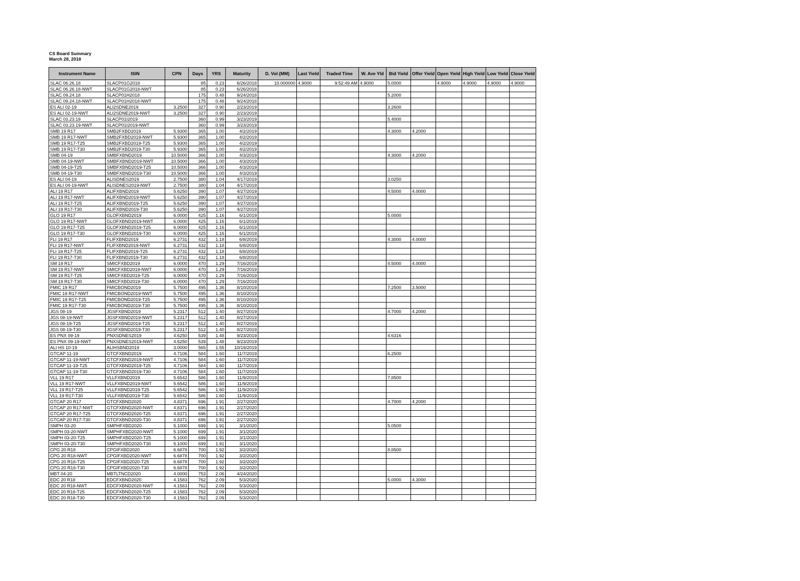CS Board Summary
March 28, 2018
| Instrument Name | ISIN | CPN | Days | YRS | Maturity | D. Vol (MM) | Last Yield | Traded Time | W. Ave Yld | Bid Yield | Offer Yield | Open Yield | High Yield | Low Yield | Close Yield |
| --- | --- | --- | --- | --- | --- | --- | --- | --- | --- | --- | --- | --- | --- | --- | --- |
| SLAC 06.26.18 | SLACP01G2018 | | 85 | 0.23 | 6/26/2018 | 10.000000 | 4.9000 | 9:52:49 AM | 4.9000 | 5.0000 | | 4.9000 | 4.9000 | 4.9000 | 4.9000 |
| SLAC 06.26.18-NWT | SLACP01G2018-NWT | | 85 | 0.23 | 6/26/2018 | | | | | | | | | | |
| SLAC 09.24.18 | SLACP01H2018 | | 175 | 0.48 | 9/24/2018 | | | | | 5.2000 | | | | | |
| SLAC 09.24.18-NWT | SLACP01H2018-NWT | | 175 | 0.48 | 9/24/2018 | | | | | | | | | | |
| ES ALI 02-19 | ALI2SDNE2019 | 3.2500 | 327 | 0.90 | 2/23/2019 | | | | | 3.2600 | | | | | |
| ES ALI 02-19-NWT | ALI2SDNE2019-NWT | 3.2500 | 327 | 0.90 | 2/23/2019 | | | | | | | | | | |
| SLAC 03.23.19 | SLACP01I2019 | | 360 | 0.99 | 3/23/2019 | | | | | 5.4000 | | | | | |
| SLAC 03.23.19-NWT | SLACP01I2019-NWT | | 360 | 0.99 | 3/23/2019 | | | | | | | | | | |
| SMB 19 R17 | SMB2FXBD2019 | 5.9300 | 365 | 1.00 | 4/2/2019 | | | | | 4.3000 | 4.2000 | | | | |
| SMB 19 R17-NWT | SMB2FXBD2019-NWT | 5.9300 | 365 | 1.00 | 4/2/2019 | | | | | | | | | | |
| SMB 19 R17-T25 | SMB2FXBD2019-T25 | 5.9300 | 365 | 1.00 | 4/2/2019 | | | | | | | | | | |
| SMB 19 R17-T30 | SMB2FXBD2019-T30 | 5.9300 | 365 | 1.00 | 4/2/2019 | | | | | | | | | | |
| SMB 04-19 | SMBFXBND2019 | 10.5000 | 366 | 1.00 | 4/3/2019 | | | | | 4.3000 | 4.2000 | | | | |
| SMB 04-19-NWT | SMBFXBND2019-NWT | 10.5000 | 366 | 1.00 | 4/3/2019 | | | | | | | | | | |
| SMB 04-19-T25 | SMBFXBND2019-T25 | 10.5000 | 366 | 1.00 | 4/3/2019 | | | | | | | | | | |
| SMB 04-19-T30 | SMBFXBND2019-T30 | 10.5000 | 366 | 1.00 | 4/3/2019 | | | | | | | | | | |
| ES ALI 04-19 | ALISDNES2019 | 2.7500 | 380 | 1.04 | 4/17/2019 | | | | | 3.0250 | | | | | |
| ES ALI 04-19-NWT | ALISDNES2019-NWT | 2.7500 | 380 | 1.04 | 4/17/2019 | | | | | | | | | | |
| ALI 19 R17 | ALIFXBND2019 | 5.6250 | 390 | 1.07 | 4/27/2019 | | | | | 4.5000 | 4.0000 | | | | |
| ALI 19 R17-NWT | ALIFXBND2019-NWT | 5.6250 | 390 | 1.07 | 4/27/2019 | | | | | | | | | | |
| ALI 19 R17-T25 | ALIFXBND2019-T25 | 5.6250 | 390 | 1.07 | 4/27/2019 | | | | | | | | | | |
| ALI 19 R17-T30 | ALIFXBND2019-T30 | 5.6250 | 390 | 1.07 | 4/27/2019 | | | | | | | | | | |
| GLO 19 R17 | GLOFXBND2019 | 6.0000 | 425 | 1.16 | 6/1/2019 | | | | | 5.0000 | | | | | |
| GLO 19 R17-NWT | GLOFXBND2019-NWT | 6.0000 | 425 | 1.16 | 6/1/2019 | | | | | | | | | | |
| GLO 19 R17-T25 | GLOFXBND2019-T25 | 6.0000 | 425 | 1.16 | 6/1/2019 | | | | | | | | | | |
| GLO 19 R17-T30 | GLOFXBND2019-T30 | 6.0000 | 425 | 1.16 | 6/1/2019 | | | | | | | | | | |
| FLI 19 R17 | FLIFXBND2019 | 6.2731 | 432 | 1.18 | 6/8/2019 | | | | | 4.3000 | 4.0000 | | | | |
| FLI 19 R17-NWT | FLIFXBND2019-NWT | 6.2731 | 432 | 1.18 | 6/8/2019 | | | | | | | | | | |
| FLI 19 R17-T25 | FLIFXBND2019-T25 | 6.2731 | 432 | 1.18 | 6/8/2019 | | | | | | | | | | |
| FLI 19 R17-T30 | FLIFXBND2019-T30 | 6.2731 | 432 | 1.18 | 6/8/2019 | | | | | | | | | | |
| SM 19 R17 | SMICFXBD2019 | 6.0000 | 470 | 1.29 | 7/16/2019 | | | | | 4.5000 | 4.0000 | | | | |
| SM 19 R17-NWT | SMICFXBD2019-NWT | 6.0000 | 470 | 1.29 | 7/16/2019 | | | | | | | | | | |
| SM 19 R17-T25 | SMICFXBD2019-T25 | 6.0000 | 470 | 1.29 | 7/16/2019 | | | | | | | | | | |
| SM 19 R17-T30 | SMICFXBD2019-T30 | 6.0000 | 470 | 1.29 | 7/16/2019 | | | | | | | | | | |
| FMIC 19 R17 | FMICBOND2019 | 5.7500 | 495 | 1.36 | 8/10/2019 | | | | | 7.2500 | 3.5000 | | | | |
| FMIC 19 R17-NWT | FMICBOND2019-NWT | 5.7500 | 495 | 1.36 | 8/10/2019 | | | | | | | | | | |
| FMIC 19 R17-T25 | FMICBOND2019-T25 | 5.7500 | 495 | 1.36 | 8/10/2019 | | | | | | | | | | |
| FMIC 19 R17-T30 | FMICBOND2019-T30 | 5.7500 | 495 | 1.36 | 8/10/2019 | | | | | | | | | | |
| JGS 08-19 | JGSFXBND2019 | 5.2317 | 512 | 1.40 | 8/27/2019 | | | | | 4.7000 | 4.2000 | | | | |
| JGS 08-19-NWT | JGSFXBND2019-NWT | 5.2317 | 512 | 1.40 | 8/27/2019 | | | | | | | | | | |
| JGS 08-19-T25 | JGSFXBND2019-T25 | 5.2317 | 512 | 1.40 | 8/27/2019 | | | | | | | | | | |
| JGS 08-19-T30 | JGSFXBND2019-T30 | 5.2317 | 512 | 1.40 | 8/27/2019 | | | | | | | | | | |
| ES PNX 09-19 | PNXSDNES2019 | 4.6250 | 539 | 1.48 | 9/23/2019 | | | | | 4.6316 | | | | | |
| ES PNX 09-19-NWT | PNXSDNES2019-NWT | 4.6250 | 539 | 1.48 | 9/23/2019 | | | | | | | | | | |
| ALI HS 10-19 | ALIHSBND2019 | 3.0000 | 565 | 1.55 | 10/19/2019 | | | | | | | | | | |
| GTCAP 11-19 | GTCFXBND2019 | 4.7106 | 584 | 1.60 | 11/7/2019 | | | | | 6.2500 | | | | | |
| GTCAP 11-19-NWT | GTCFXBND2019-NWT | 4.7106 | 584 | 1.60 | 11/7/2019 | | | | | | | | | | |
| GTCAP 11-19-T25 | GTCFXBND2019-T25 | 4.7106 | 584 | 1.60 | 11/7/2019 | | | | | | | | | | |
| GTCAP 11-19-T30 | GTCFXBND2019-T30 | 4.7106 | 584 | 1.60 | 11/7/2019 | | | | | | | | | | |
| VLL 19 R17 | VLLFXBND2019 | 5.6542 | 586 | 1.60 | 11/9/2019 | | | | | 7.8500 | | | | | |
| VLL 19 R17-NWT | VLLFXBND2019-NWT | 5.6542 | 586 | 1.60 | 11/9/2019 | | | | | | | | | | |
| VLL 19 R17-T25 | VLLFXBND2019-T25 | 5.6542 | 586 | 1.60 | 11/9/2019 | | | | | | | | | | |
| VLL 19 R17-T30 | VLLFXBND2019-T30 | 5.6542 | 586 | 1.60 | 11/9/2019 | | | | | | | | | | |
| GTCAP 20 R17 | GTCFXBND2020 | 4.8371 | 696 | 1.91 | 2/27/2020 | | | | | 4.7000 | 4.2000 | | | | |
| GTCAP 20 R17-NWT | GTCFXBND2020-NWT | 4.8371 | 696 | 1.91 | 2/27/2020 | | | | | | | | | | |
| GTCAP 20 R17-T25 | GTCFXBND2020-T25 | 4.8371 | 696 | 1.91 | 2/27/2020 | | | | | | | | | | |
| GTCAP 20 R17-T30 | GTCFXBND2020-T30 | 4.8371 | 696 | 1.91 | 2/27/2020 | | | | | | | | | | |
| SMPH 03-20 | SMPHFXBD2020 | 5.1000 | 699 | 1.91 | 3/1/2020 | | | | | 5.0500 | | | | | |
| SMPH 03-20-NWT | SMPHFXBD2020-NWT | 5.1000 | 699 | 1.91 | 3/1/2020 | | | | | | | | | | |
| SMPH 03-20-T25 | SMPHFXBD2020-T25 | 5.1000 | 699 | 1.91 | 3/1/2020 | | | | | | | | | | |
| SMPH 03-20-T30 | SMPHFXBD2020-T30 | 5.1000 | 699 | 1.91 | 3/1/2020 | | | | | | | | | | |
| CPG 20 R18 | CPGIFXBD2020 | 6.6878 | 700 | 1.92 | 3/2/2020 | | | | | 8.8500 | | | | | |
| CPG 20 R18-NWT | CPGIFXBD2020-NWT | 6.6878 | 700 | 1.92 | 3/2/2020 | | | | | | | | | | |
| CPG 20 R18-T25 | CPGIFXBD2020-T25 | 6.6878 | 700 | 1.92 | 3/2/2020 | | | | | | | | | | |
| CPG 20 R18-T30 | CPGIFXBD2020-T30 | 6.6878 | 700 | 1.92 | 3/2/2020 | | | | | | | | | | |
| MBT 04-20 | MBTLTNCD2020 | 4.0000 | 753 | 2.06 | 4/24/2020 | | | | | | | | | | |
| EDC 20 R18 | EDCFXBND2020 | 4.1583 | 762 | 2.09 | 5/3/2020 | | | | | 5.0000 | 4.3000 | | | | |
| EDC 20 R18-NWT | EDCFXBND2020-NWT | 4.1583 | 762 | 2.09 | 5/3/2020 | | | | | | | | | | |
| EDC 20 R18-T25 | EDCFXBND2020-T25 | 4.1583 | 762 | 2.09 | 5/3/2020 | | | | | | | | | | |
| EDC 20 R18-T30 | EDCFXBND2020-T30 | 4.1583 | 762 | 2.09 | 5/3/2020 | | | | | | | | | | |